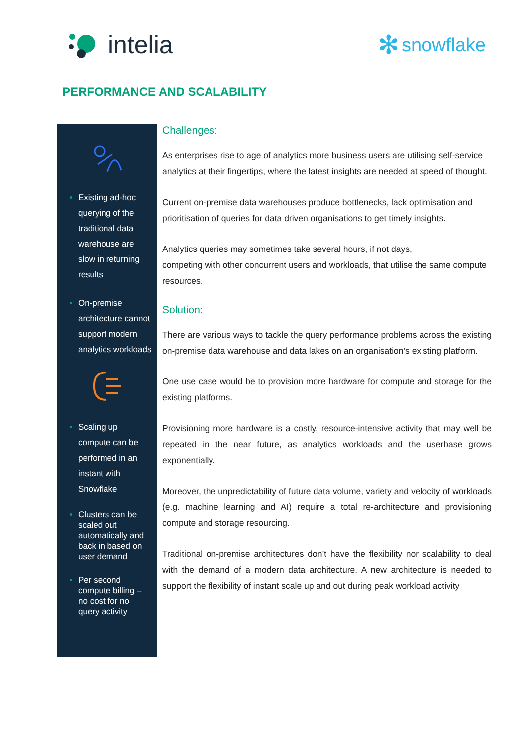intelia ✻ snowflake
PERFORMANCE AND SCALABILITY
Existing ad-hoc querying of the traditional data warehouse are slow in returning results
On-premise architecture cannot support modern analytics workloads
Scaling up compute can be performed in an instant with Snowflake
Clusters can be scaled out automatically and back in based on user demand
Per second compute billing – no cost for no query activity
Challenges:
As enterprises rise to age of analytics more business users are utilising self-service analytics at their fingertips, where the latest insights are needed at speed of thought.
Current on-premise data warehouses produce bottlenecks, lack optimisation and prioritisation of queries for data driven organisations to get timely insights.
Analytics queries may sometimes take several hours, if not days,
competing with other concurrent users and workloads, that utilise the same compute resources.
Solution:
There are various ways to tackle the query performance problems across the existing on-premise data warehouse and data lakes on an organisation’s existing platform.
One use case would be to provision more hardware for compute and storage for the existing platforms.
Provisioning more hardware is a costly, resource-intensive activity that may well be repeated in the near future, as analytics workloads and the userbase grows exponentially.
Moreover, the unpredictability of future data volume, variety and velocity of workloads (e.g. machine learning and AI) require a total re-architecture and provisioning compute and storage resourcing.
Traditional on-premise architectures don’t have the flexibility nor scalability to deal with the demand of a modern data architecture. A new architecture is needed to support the flexibility of instant scale up and out during peak workload activity